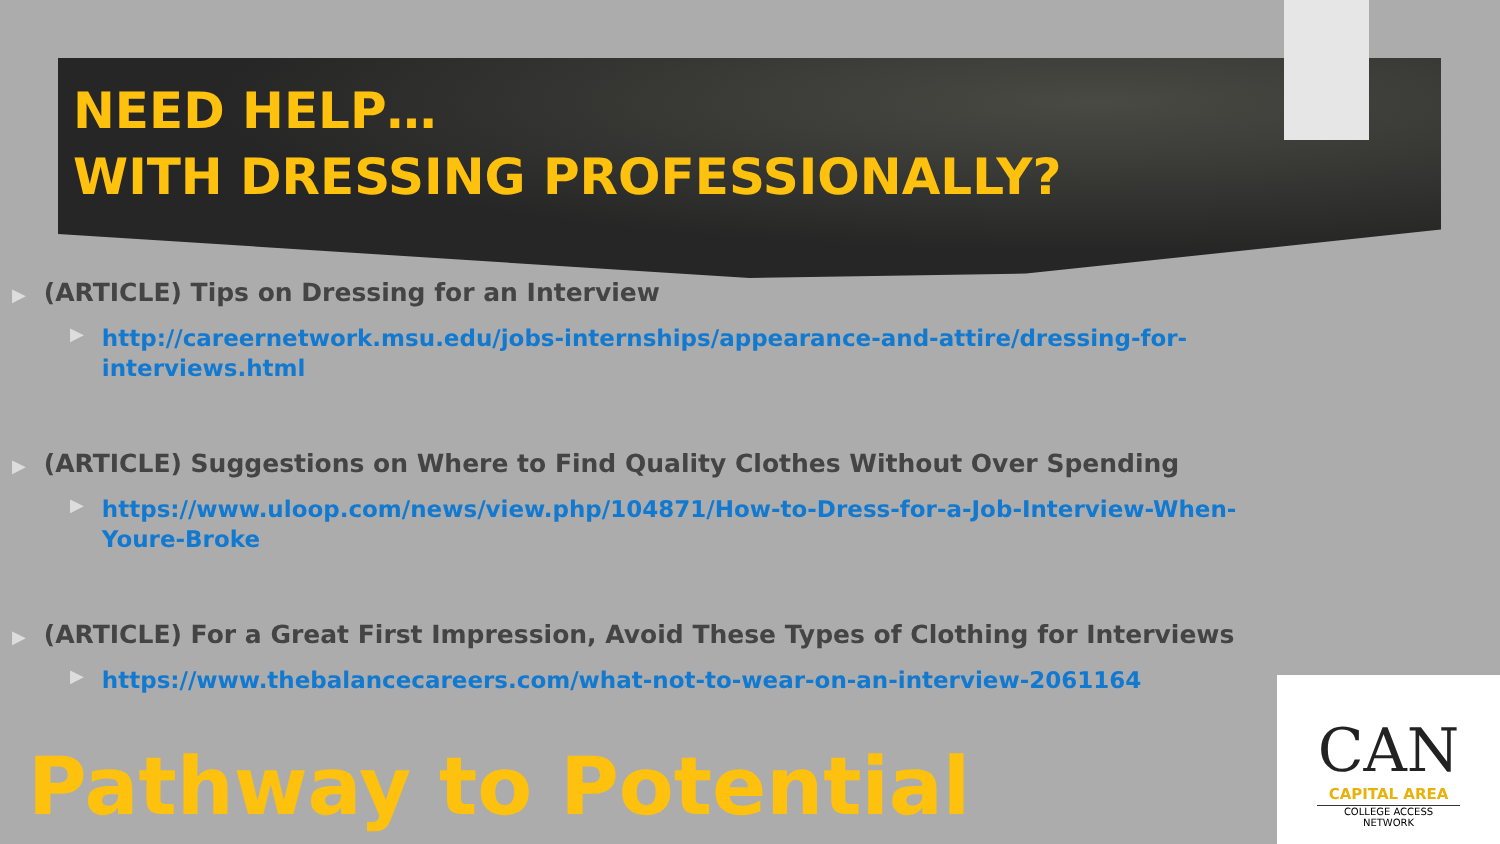NEED HELP…
WITH DRESSING PROFESSIONALLY?
▶ (ARTICLE) Tips on Dressing for an Interview
▶ http://careernetwork.msu.edu/jobs-internships/appearance-and-attire/dressing-for-interviews.html
▶ (ARTICLE) Suggestions on Where to Find Quality Clothes Without Over Spending
▶ https://www.uloop.com/news/view.php/104871/How-to-Dress-for-a-Job-Interview-When-Youre-Broke
▶ (ARTICLE) For a Great First Impression, Avoid These Types of Clothing for Interviews
▶ https://www.thebalancecareers.com/what-not-to-wear-on-an-interview-2061164
Pathway to Potential
CAN
CAPITAL AREA
COLLEGE ACCESS NETWORK